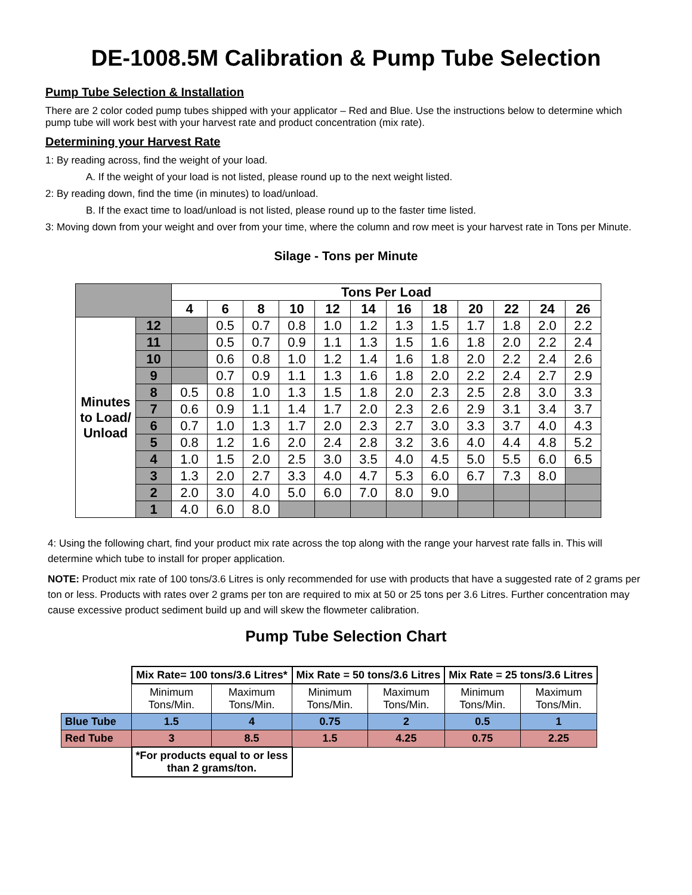DE-1008.5M Calibration & Pump Tube Selection
Pump Tube Selection & Installation
There are 2 color coded pump tubes shipped with your applicator – Red and Blue. Use the instructions below to determine which pump tube will work best with your harvest rate and product concentration (mix rate).
Determining your Harvest Rate
1: By reading across, find the weight of your load.
A. If the weight of your load is not listed, please round up to the next weight listed.
2: By reading down, find the time (in minutes) to load/unload.
B. If the exact time to load/unload is not listed, please round up to the faster time listed.
3: Moving down from your weight and over from your time, where the column and row meet is your harvest rate in Tons per Minute.
Silage - Tons per Minute
| | | Tons Per Load | | | | | | | | | | | |
| --- | --- | --- | --- | --- | --- | --- | --- | --- | --- | --- | --- | --- | --- |
| | | 4 | 6 | 8 | 10 | 12 | 14 | 16 | 18 | 20 | 22 | 24 | 26 |
| Minutes to Load/ Unload | 12 | | 0.5 | 0.7 | 0.8 | 1.0 | 1.2 | 1.3 | 1.5 | 1.7 | 1.8 | 2.0 | 2.2 |
| | 11 | | 0.5 | 0.7 | 0.9 | 1.1 | 1.3 | 1.5 | 1.6 | 1.8 | 2.0 | 2.2 | 2.4 |
| | 10 | | 0.6 | 0.8 | 1.0 | 1.2 | 1.4 | 1.6 | 1.8 | 2.0 | 2.2 | 2.4 | 2.6 |
| | 9 | | 0.7 | 0.9 | 1.1 | 1.3 | 1.6 | 1.8 | 2.0 | 2.2 | 2.4 | 2.7 | 2.9 |
| | 8 | 0.5 | 0.8 | 1.0 | 1.3 | 1.5 | 1.8 | 2.0 | 2.3 | 2.5 | 2.8 | 3.0 | 3.3 |
| | 7 | 0.6 | 0.9 | 1.1 | 1.4 | 1.7 | 2.0 | 2.3 | 2.6 | 2.9 | 3.1 | 3.4 | 3.7 |
| | 6 | 0.7 | 1.0 | 1.3 | 1.7 | 2.0 | 2.3 | 2.7 | 3.0 | 3.3 | 3.7 | 4.0 | 4.3 |
| | 5 | 0.8 | 1.2 | 1.6 | 2.0 | 2.4 | 2.8 | 3.2 | 3.6 | 4.0 | 4.4 | 4.8 | 5.2 |
| | 4 | 1.0 | 1.5 | 2.0 | 2.5 | 3.0 | 3.5 | 4.0 | 4.5 | 5.0 | 5.5 | 6.0 | 6.5 |
| | 3 | 1.3 | 2.0 | 2.7 | 3.3 | 4.0 | 4.7 | 5.3 | 6.0 | 6.7 | 7.3 | 8.0 | |
| | 2 | 2.0 | 3.0 | 4.0 | 5.0 | 6.0 | 7.0 | 8.0 | 9.0 | | | | |
| | 1 | 4.0 | 6.0 | 8.0 | | | | | | | | | |
4: Using the following chart, find your product mix rate across the top along with the range your harvest rate falls in. This will determine which tube to install for proper application.
NOTE: Product mix rate of 100 tons/3.6 Litres is only recommended for use with products that have a suggested rate of 2 grams per ton or less. Products with rates over 2 grams per ton are required to mix at 50 or 25 tons per 3.6 Litres. Further concentration may cause excessive product sediment build up and will skew the flowmeter calibration.
Pump Tube Selection Chart
| | Mix Rate= 100 tons/3.6 Litres* | | Mix Rate = 50 tons/3.6 Litres | | Mix Rate = 25 tons/3.6 Litres | |
| | Minimum Tons/Min. | Maximum Tons/Min. | Minimum Tons/Min. | Maximum Tons/Min. | Minimum Tons/Min. | Maximum Tons/Min. |
| Blue Tube | 1.5 | 4 | 0.75 | 2 | 0.5 | 1 |
| Red Tube | 3 | 8.5 | 1.5 | 4.25 | 0.75 | 2.25 |
| | *For products equal to or less than 2 grams/ton. | | | | | |